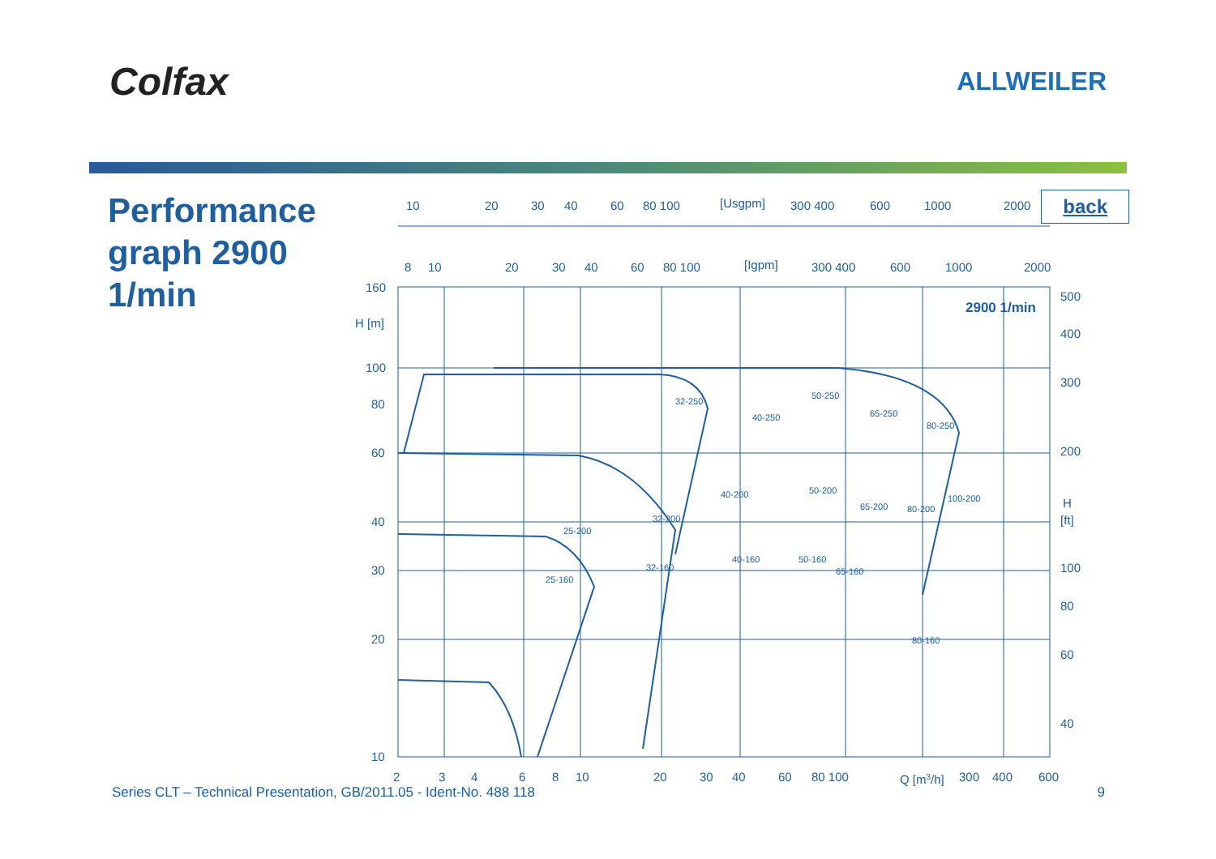Colfax
ALLWEILER
Performance graph 2900 1/min
back
10
20
30
40
60
80 100
[Usgpm]
300 400
600
1000
2000
8
10
20
30
40
60
80 100
[Igpm]
300 400
600
1000
2000
160
H [m]
100
80
60
40
30
20
10
500
400
300
200
H
[ft]
100
80
60
40
2900 1/min
32-250
40-250
50-250
65-250
80-250
40-200
50-200
65-200
80-200
100-200
25-200
32-200
40-160
50-160
65-160
25-160
32-160
80-160
2
3
4
6
8
10
20
30
40
60
80 100
Q [m3/h]
300
400
600
Series CLT – Technical Presentation, GB/2011.05 - Ident-No. 488 118 9